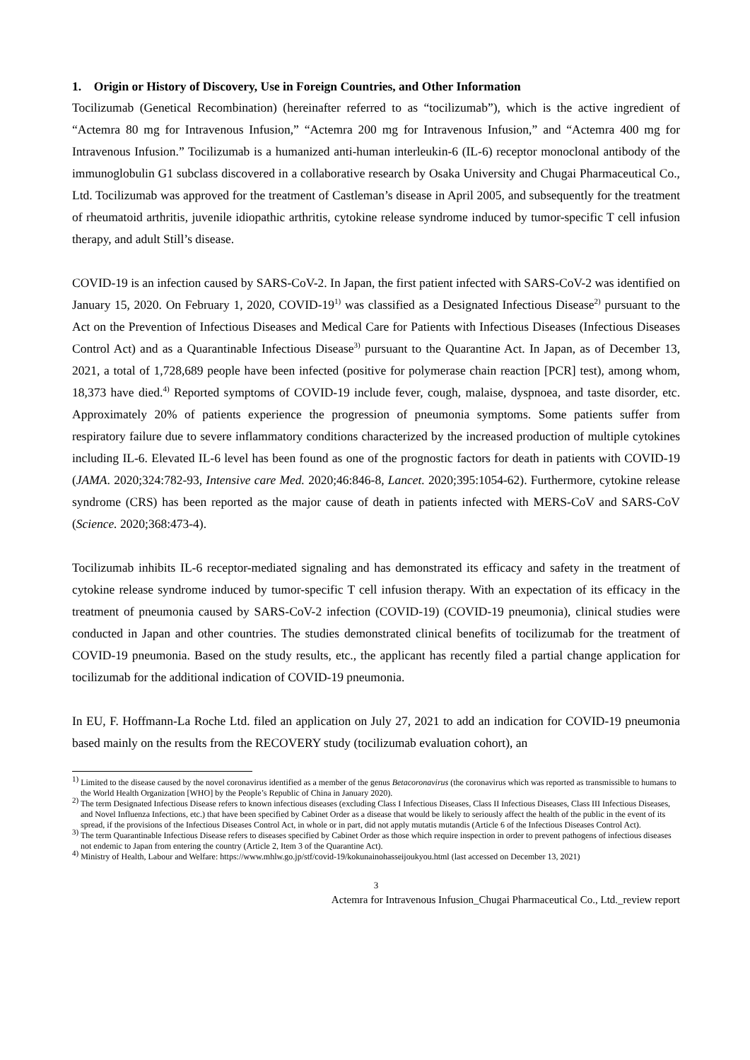1. Origin or History of Discovery, Use in Foreign Countries, and Other Information
Tocilizumab (Genetical Recombination) (hereinafter referred to as “tocilizumab”), which is the active ingredient of “Actemra 80 mg for Intravenous Infusion,” “Actemra 200 mg for Intravenous Infusion,” and “Actemra 400 mg for Intravenous Infusion.” Tocilizumab is a humanized anti-human interleukin-6 (IL-6) receptor monoclonal antibody of the immunoglobulin G1 subclass discovered in a collaborative research by Osaka University and Chugai Pharmaceutical Co., Ltd. Tocilizumab was approved for the treatment of Castleman’s disease in April 2005, and subsequently for the treatment of rheumatoid arthritis, juvenile idiopathic arthritis, cytokine release syndrome induced by tumor-specific T cell infusion therapy, and adult Still’s disease.
COVID-19 is an infection caused by SARS-CoV-2. In Japan, the first patient infected with SARS-CoV-2 was identified on January 15, 2020. On February 1, 2020, COVID-19<sup>1)</sup> was classified as a Designated Infectious Disease<sup>2)</sup> pursuant to the Act on the Prevention of Infectious Diseases and Medical Care for Patients with Infectious Diseases (Infectious Diseases Control Act) and as a Quarantinable Infectious Disease<sup>3)</sup> pursuant to the Quarantine Act. In Japan, as of December 13, 2021, a total of 1,728,689 people have been infected (positive for polymerase chain reaction [PCR] test), among whom, 18,373 have died.<sup>4)</sup> Reported symptoms of COVID-19 include fever, cough, malaise, dyspnoea, and taste disorder, etc. Approximately 20% of patients experience the progression of pneumonia symptoms. Some patients suffer from respiratory failure due to severe inflammatory conditions characterized by the increased production of multiple cytokines including IL-6. Elevated IL-6 level has been found as one of the prognostic factors for death in patients with COVID-19 (JAMA. 2020;324:782-93, Intensive care Med. 2020;46:846-8, Lancet. 2020;395:1054-62). Furthermore, cytokine release syndrome (CRS) has been reported as the major cause of death in patients infected with MERS-CoV and SARS-CoV (Science. 2020;368:473-4).
Tocilizumab inhibits IL-6 receptor-mediated signaling and has demonstrated its efficacy and safety in the treatment of cytokine release syndrome induced by tumor-specific T cell infusion therapy. With an expectation of its efficacy in the treatment of pneumonia caused by SARS-CoV-2 infection (COVID-19) (COVID-19 pneumonia), clinical studies were conducted in Japan and other countries. The studies demonstrated clinical benefits of tocilizumab for the treatment of COVID-19 pneumonia. Based on the study results, etc., the applicant has recently filed a partial change application for tocilizumab for the additional indication of COVID-19 pneumonia.
In EU, F. Hoffmann-La Roche Ltd. filed an application on July 27, 2021 to add an indication for COVID-19 pneumonia based mainly on the results from the RECOVERY study (tocilizumab evaluation cohort), an
<sup>1)</sup> Limited to the disease caused by the novel coronavirus identified as a member of the genus Betacoronavirus (the coronavirus which was reported as transmissible to humans to the World Health Organization [WHO] by the People’s Republic of China in January 2020).
<sup>2)</sup> The term Designated Infectious Disease refers to known infectious diseases (excluding Class I Infectious Diseases, Class II Infectious Diseases, Class III Infectious Diseases, and Novel Influenza Infections, etc.) that have been specified by Cabinet Order as a disease that would be likely to seriously affect the health of the public in the event of its spread, if the provisions of the Infectious Diseases Control Act, in whole or in part, did not apply mutatis mutandis (Article 6 of the Infectious Diseases Control Act).
<sup>3)</sup> The term Quarantinable Infectious Disease refers to diseases specified by Cabinet Order as those which require inspection in order to prevent pathogens of infectious diseases not endemic to Japan from entering the country (Article 2, Item 3 of the Quarantine Act).
<sup>4)</sup> Ministry of Health, Labour and Welfare: https://www.mhlw.go.jp/stf/covid-19/kokunainohasseijoukyou.html (last accessed on December 13, 2021)
3
Actemra for Intravenous Infusion_Chugai Pharmaceutical Co., Ltd._review report